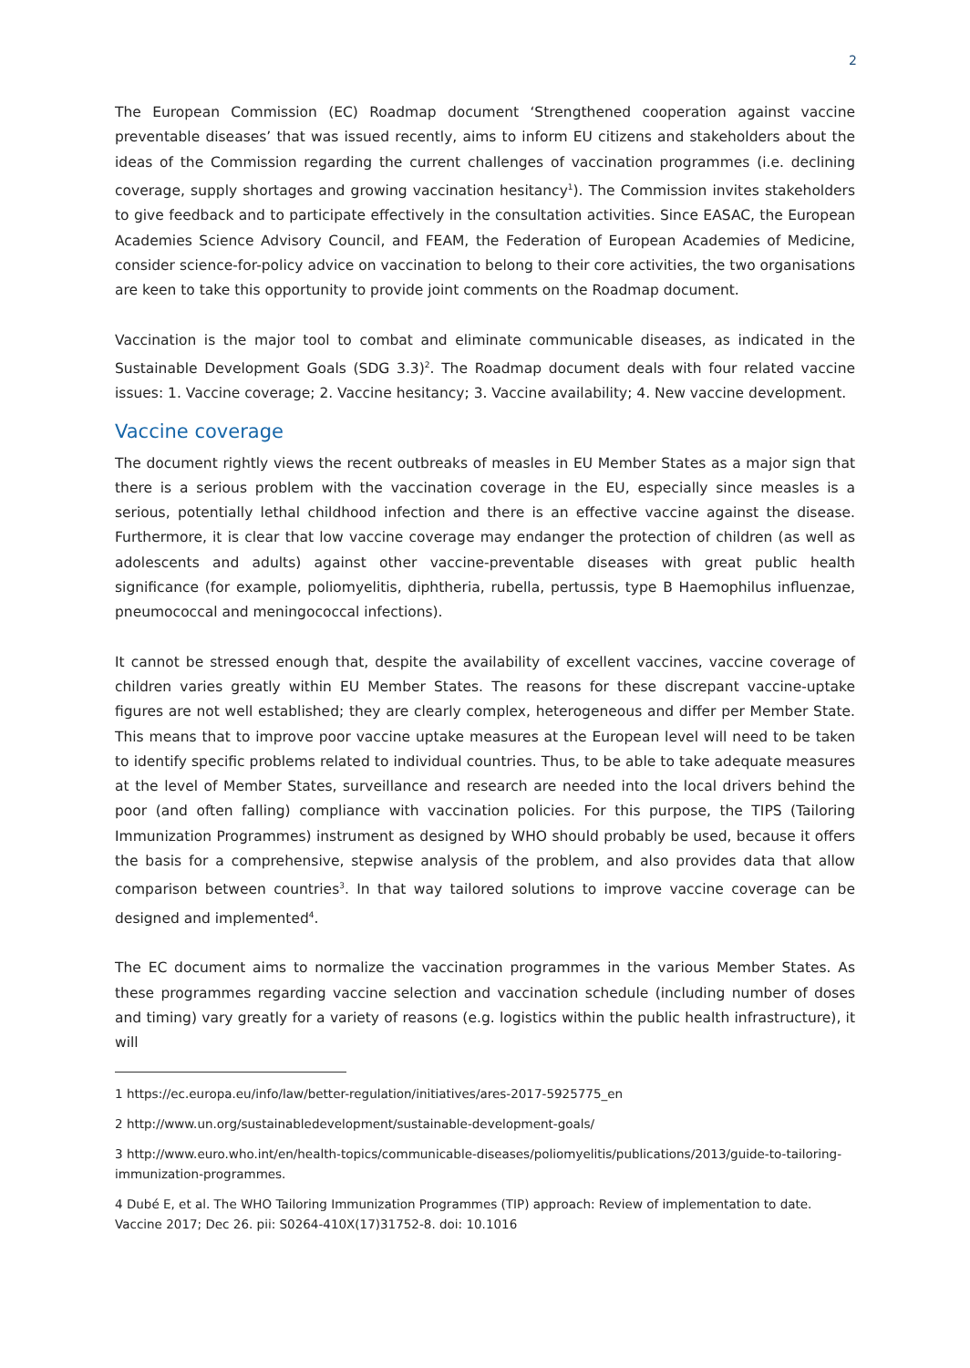2
The European Commission (EC) Roadmap document ‘Strengthened cooperation against vaccine preventable diseases’ that was issued recently, aims to inform EU citizens and stakeholders about the ideas of the Commission regarding the current challenges of vaccination programmes (i.e. declining coverage, supply shortages and growing vaccination hesitancy<sup>1</sup>). The Commission invites stakeholders to give feedback and to participate effectively in the consultation activities. Since EASAC, the European Academies Science Advisory Council, and FEAM, the Federation of European Academies of Medicine, consider science-for-policy advice on vaccination to belong to their core activities, the two organisations are keen to take this opportunity to provide joint comments on the Roadmap document.
Vaccination is the major tool to combat and eliminate communicable diseases, as indicated in the Sustainable Development Goals (SDG 3.3)<sup>2</sup>. The Roadmap document deals with four related vaccine issues: 1. Vaccine coverage; 2. Vaccine hesitancy; 3. Vaccine availability; 4. New vaccine development.
Vaccine coverage
The document rightly views the recent outbreaks of measles in EU Member States as a major sign that there is a serious problem with the vaccination coverage in the EU, especially since measles is a serious, potentially lethal childhood infection and there is an effective vaccine against the disease. Furthermore, it is clear that low vaccine coverage may endanger the protection of children (as well as adolescents and adults) against other vaccine-preventable diseases with great public health significance (for example, poliomyelitis, diphtheria, rubella, pertussis, type B Haemophilus influenzae, pneumococcal and meningococcal infections).
It cannot be stressed enough that, despite the availability of excellent vaccines, vaccine coverage of children varies greatly within EU Member States. The reasons for these discrepant vaccine-uptake figures are not well established; they are clearly complex, heterogeneous and differ per Member State. This means that to improve poor vaccine uptake measures at the European level will need to be taken to identify specific problems related to individual countries. Thus, to be able to take adequate measures at the level of Member States, surveillance and research are needed into the local drivers behind the poor (and often falling) compliance with vaccination policies. For this purpose, the TIPS (Tailoring Immunization Programmes) instrument as designed by WHO should probably be used, because it offers the basis for a comprehensive, stepwise analysis of the problem, and also provides data that allow comparison between countries<sup>3</sup>. In that way tailored solutions to improve vaccine coverage can be designed and implemented<sup>4</sup>.
The EC document aims to normalize the vaccination programmes in the various Member States. As these programmes regarding vaccine selection and vaccination schedule (including number of doses and timing) vary greatly for a variety of reasons (e.g. logistics within the public health infrastructure), it will
1 https://ec.europa.eu/info/law/better-regulation/initiatives/ares-2017-5925775_en
2 http://www.un.org/sustainabledevelopment/sustainable-development-goals/
3 http://www.euro.who.int/en/health-topics/communicable-diseases/poliomyelitis/publications/2013/guide-to-tailoring-immunization-programmes.
4 Dubé E, et al. The WHO Tailoring Immunization Programmes (TIP) approach: Review of implementation to date. Vaccine 2017; Dec 26. pii: S0264-410X(17)31752-8. doi: 10.1016